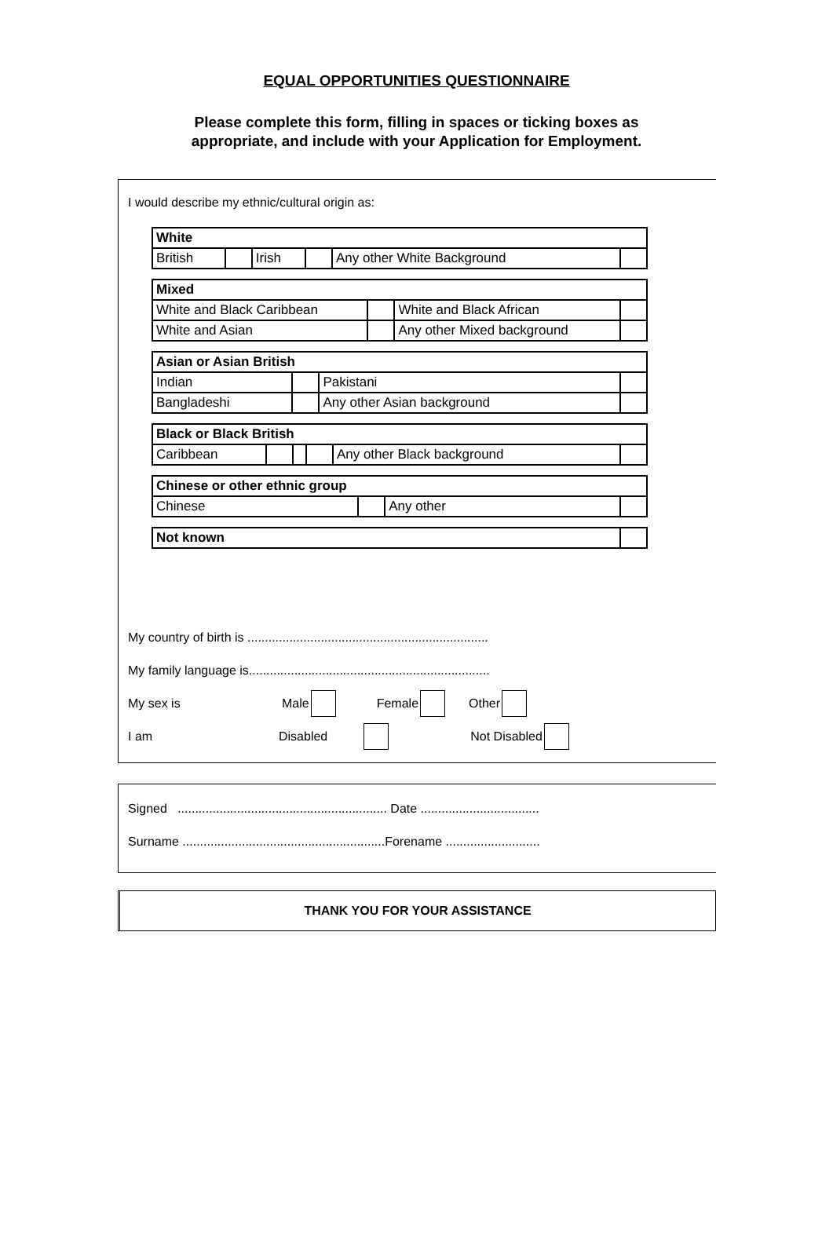EQUAL OPPORTUNITIES QUESTIONNAIRE
Please complete this form, filling in spaces or ticking boxes as
appropriate, and include with your Application for Employment.
I would describe my ethnic/cultural origin as:
| White | | | | | |
| British | | Irish | | Any other White Background | |
| Mixed | | | |
| White and Black Caribbean | | White and Black African | |
| White and Asian | | Any other Mixed background | |
| Asian or Asian British | | | |
| Indian | | Pakistani | |
| Bangladeshi | | Any other Asian background | |
| Black or Black British | | | | | |
| Caribbean | | | | Any other Black background | |
| Chinese or other ethnic group | | | |
| Chinese | | Any other | |
| Not known | |
My country of birth is .....................................................................
My family language is.....................................................................
My sex is Male Female Other
I am Disabled Not Disabled
Signed ............................................................ Date ..................................
Surname ..........................................................Forename ...........................
THANK YOU FOR YOUR ASSISTANCE